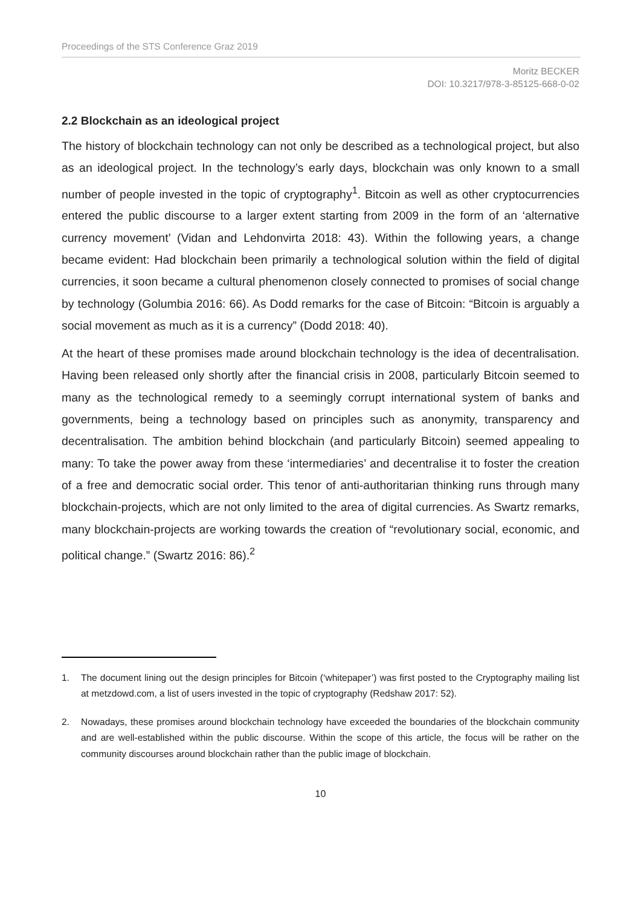Proceedings of the STS Conference Graz 2019
Moritz BECKER
DOI: 10.3217/978-3-85125-668-0-02
2.2 Blockchain as an ideological project
The history of blockchain technology can not only be described as a technological project, but also as an ideological project. In the technology’s early days, blockchain was only known to a small number of people invested in the topic of cryptography<sup>1</sup>. Bitcoin as well as other cryptocurrencies entered the public discourse to a larger extent starting from 2009 in the form of an ‘alternative currency movement’ (Vidan and Lehdonvirta 2018: 43). Within the following years, a change became evident: Had blockchain been primarily a technological solution within the field of digital currencies, it soon became a cultural phenomenon closely connected to promises of social change by technology (Golumbia 2016: 66). As Dodd remarks for the case of Bitcoin: “Bitcoin is arguably a social movement as much as it is a currency” (Dodd 2018: 40).
At the heart of these promises made around blockchain technology is the idea of decentralisation. Having been released only shortly after the financial crisis in 2008, particularly Bitcoin seemed to many as the technological remedy to a seemingly corrupt international system of banks and governments, being a technology based on principles such as anonymity, transparency and decentralisation. The ambition behind blockchain (and particularly Bitcoin) seemed appealing to many: To take the power away from these ‘intermediaries’ and decentralise it to foster the creation of a free and democratic social order. This tenor of anti-authoritarian thinking runs through many blockchain-projects, which are not only limited to the area of digital currencies. As Swartz remarks, many blockchain-projects are working towards the creation of “revolutionary social, economic, and political change.” (Swartz 2016: 86).<sup>2</sup>
1. The document lining out the design principles for Bitcoin (‘whitepaper’) was first posted to the Cryptography mailing list at metzdowd.com, a list of users invested in the topic of cryptography (Redshaw 2017: 52).
2. Nowadays, these promises around blockchain technology have exceeded the boundaries of the blockchain community and are well-established within the public discourse. Within the scope of this article, the focus will be rather on the community discourses around blockchain rather than the public image of blockchain.
10